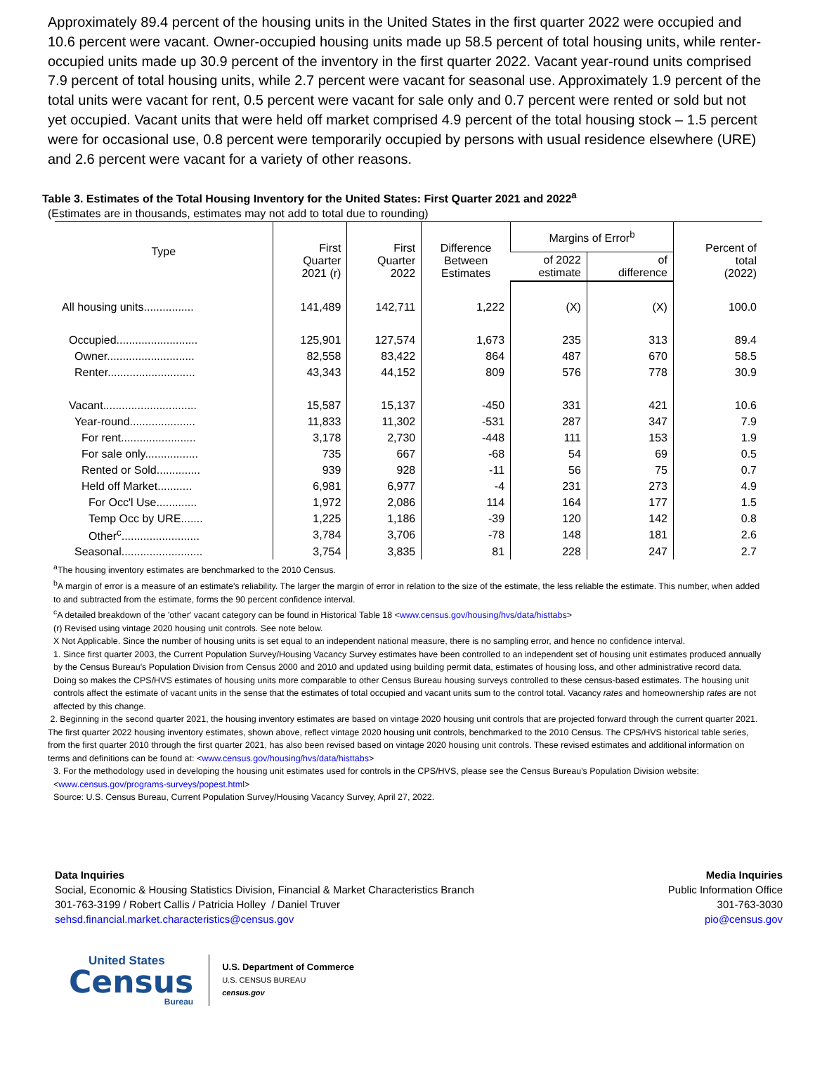Approximately 89.4 percent of the housing units in the United States in the first quarter 2022 were occupied and 10.6 percent were vacant. Owner-occupied housing units made up 58.5 percent of total housing units, while renter-occupied units made up 30.9 percent of the inventory in the first quarter 2022. Vacant year-round units comprised 7.9 percent of total housing units, while 2.7 percent were vacant for seasonal use. Approximately 1.9 percent of the total units were vacant for rent, 0.5 percent were vacant for sale only and 0.7 percent were rented or sold but not yet occupied. Vacant units that were held off market comprised 4.9 percent of the total housing stock – 1.5 percent were for occasional use, 0.8 percent were temporarily occupied by persons with usual residence elsewhere (URE) and 2.6 percent were vacant for a variety of other reasons.
Table 3. Estimates of the Total Housing Inventory for the United States: First Quarter 2021 and 2022<sup>a</sup>
(Estimates are in thousands, estimates may not add to total due to rounding)
| Type | First Quarter 2021 (r) | First Quarter 2022 | Difference Between Estimates | Margins of Error<sup>b</sup> | | Percent of total (2022) |
| --- | --- | --- | --- | --- | --- | --- |
| | | | | of 2022 estimate | of difference | |
| All housing units................ | 141,489 | 142,711 | 1,222 | (X) | (X) | 100.0 |
| Occupied.......................... | 125,901 | 127,574 | 1,673 | 235 | 313 | 89.4 |
| Owner............................ | 82,558 | 83,422 | 864 | 487 | 670 | 58.5 |
| Renter............................ | 43,343 | 44,152 | 809 | 576 | 778 | 30.9 |
| Vacant.............................. | 15,587 | 15,137 | -450 | 331 | 421 | 10.6 |
| Year-round..................... | 11,833 | 11,302 | -531 | 287 | 347 | 7.9 |
| For rent........................ | 3,178 | 2,730 | -448 | 111 | 153 | 1.9 |
| For sale only................. | 735 | 667 | -68 | 54 | 69 | 0.5 |
| Rented or Sold.............. | 939 | 928 | -11 | 56 | 75 | 0.7 |
| Held off Market........... | 6,981 | 6,977 | -4 | 231 | 273 | 4.9 |
| For Occ'l Use............. | 1,972 | 2,086 | 114 | 164 | 177 | 1.5 |
| Temp Occ by URE....... | 1,225 | 1,186 | -39 | 120 | 142 | 0.8 |
| Other<sup>c</sup>......................... | 3,784 | 3,706 | -78 | 148 | 181 | 2.6 |
| Seasonal.......................... | 3,754 | 3,835 | 81 | 228 | 247 | 2.7 |
<sup>a</sup> The housing inventory estimates are benchmarked to the 2010 Census.
<sup>b</sup> A margin of error is a measure of an estimate's reliability. The larger the margin of error in relation to the size of the estimate, the less reliable the estimate. This number, when added to and subtracted from the estimate, forms the 90 percent confidence interval.
<sup>c</sup> A detailed breakdown of the 'other' vacant category can be found in Historical Table 18 <www.census.gov/housing/hvs/data/histtabs>
(r) Revised using vintage 2020 housing unit controls. See note below.
X Not Applicable. Since the number of housing units is set equal to an independent national measure, there is no sampling error, and hence no confidence interval.
1. Since first quarter 2003, the Current Population Survey/Housing Vacancy Survey estimates have been controlled to an independent set of housing unit estimates produced annually by the Census Bureau's Population Division from Census 2000 and 2010 and updated using building permit data, estimates of housing loss, and other administrative record data. Doing so makes the CPS/HVS estimates of housing units more comparable to other Census Bureau housing surveys controlled to these census-based estimates. The housing unit controls affect the estimate of vacant units in the sense that the estimates of total occupied and vacant units sum to the control total. Vacancy rates and homeownership rates are not affected by this change.
2. Beginning in the second quarter 2021, the housing inventory estimates are based on vintage 2020 housing unit controls that are projected forward through the current quarter 2021. The first quarter 2022 housing inventory estimates, shown above, reflect vintage 2020 housing unit controls, benchmarked to the 2010 Census. The CPS/HVS historical table series, from the first quarter 2010 through the first quarter 2021, has also been revised based on vintage 2020 housing unit controls. These revised estimates and additional information on terms and definitions can be found at: <www.census.gov/housing/hvs/data/histtabs>
3. For the methodology used in developing the housing unit estimates used for controls in the CPS/HVS, please see the Census Bureau's Population Division website: <www.census.gov/programs-surveys/popest.html>
Source: U.S. Census Bureau, Current Population Survey/Housing Vacancy Survey, April 27, 2022.
Data Inquiries
Social, Economic & Housing Statistics Division, Financial & Market Characteristics Branch
301-763-3199 / Robert Callis / Patricia Holley / Daniel Truver
sehsd.financial.market.characteristics@census.gov
Media Inquiries
Public Information Office
301-763-3030
pio@census.gov
United States
Census
Bureau
U.S. Department of Commerce
U.S. CENSUS BUREAU
census.gov